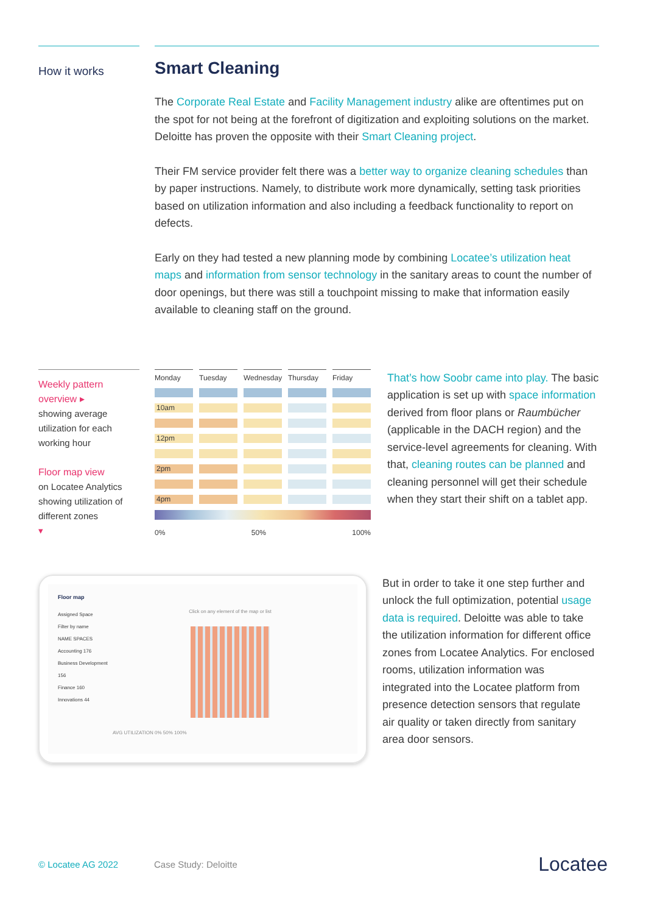How it works
Smart Cleaning
The Corporate Real Estate and Facility Management industry alike are oftentimes put on the spot for not being at the forefront of digitization and exploiting solutions on the market. Deloitte has proven the opposite with their Smart Cleaning project.
Their FM service provider felt there was a better way to organize cleaning schedules than by paper instructions. Namely, to distribute work more dynamically, setting task priorities based on utilization information and also including a feedback functionality to report on defects.
Early on they had tested a new planning mode by combining Locatee’s utilization heat maps and information from sensor technology in the sanitary areas to count the number of door openings, but there was still a touchpoint missing to make that information easily available to cleaning staff on the ground.
Weekly pattern overview ▸
showing average utilization for each working hour
Floor map view
on Locatee Analytics showing utilization of different zones
▾
Monday
Tuesday
Wednesday
Thursday
Friday
10am
12pm
2pm
4pm
0% 50% 100%
That’s how Soobr came into play. The basic application is set up with space information derived from floor plans or Raumbücher (applicable in the DACH region) and the service-level agreements for cleaning. With that, cleaning routes can be planned and cleaning personnel will get their schedule when they start their shift on a tablet app.
Floor map
Assigned Space
Filter by name
NAME SPACES
Accounting 176
Business Development 156
Finance 160
Innovations 44
Click on any element of the map or list
AVG UTILIZATION 0% 50% 100%
But in order to take it one step further and unlock the full optimization, potential usage data is required. Deloitte was able to take the utilization information for different office zones from Locatee Analytics. For enclosed rooms, utilization information was integrated into the Locatee platform from presence detection sensors that regulate air quality or taken directly from sanitary area door sensors.
© Locatee AG 2022 Case Study: Deloitte Locatee